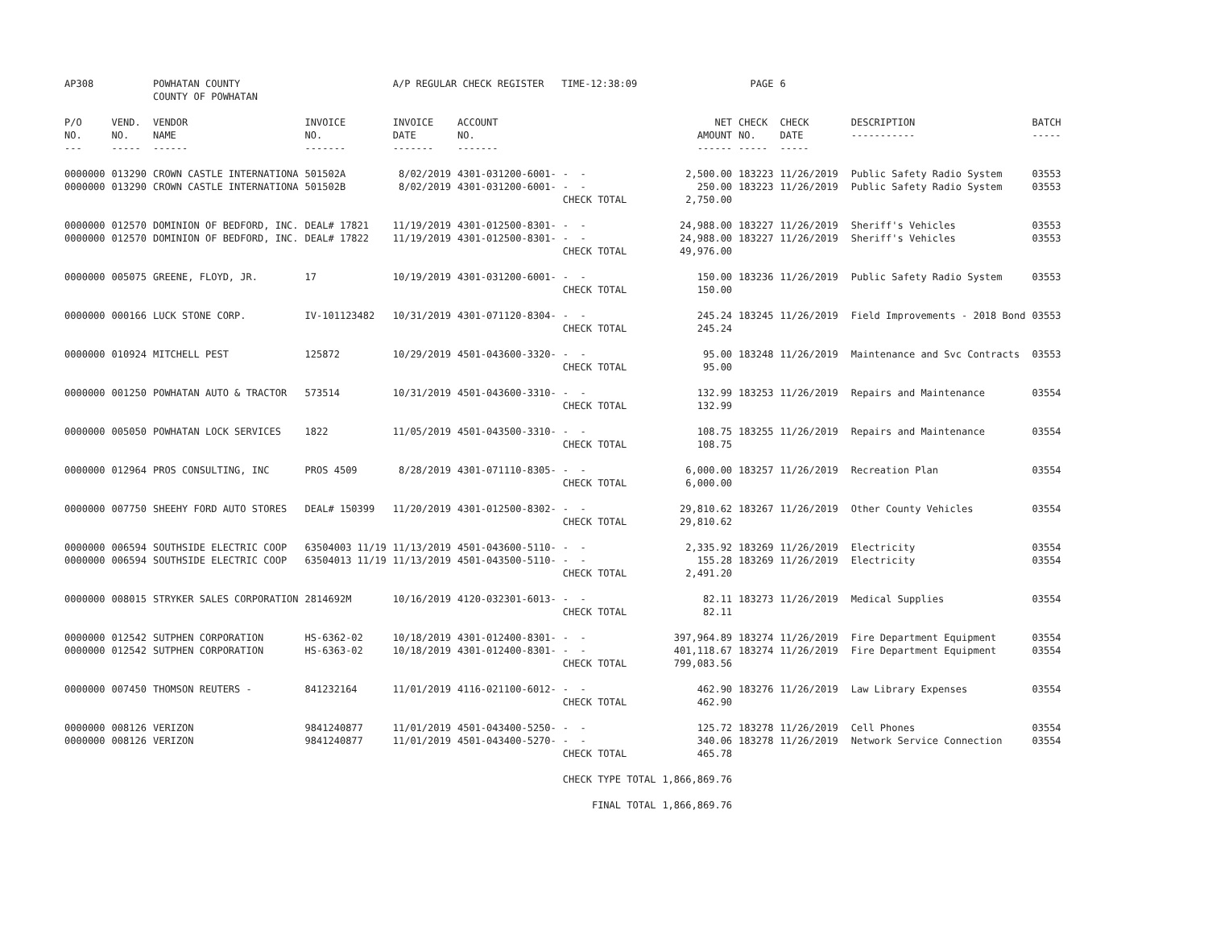| AP308 | | POWHATAN COUNTY COUNTY OF POWHATAN | | A/P REGULAR CHECK REGISTER TIME-12:38:09 | | | | PAGE | 6 | | | |
| P/O NO. --- | VEND. NO. ----- | VENDOR NAME ------ | INVOICE NO. ------- | INVOICE DATE ------- | ACCOUNT NO. ------- | | NET AMOUNT ------ | CHECK NO. ----- | CHECK DATE ----- | | DESCRIPTION ----------- | BATCH ----- |
| 0000000 | 013290 | CROWN CASTLE INTERNATIONA | 501502A | 8/02/2019 | 4301-031200-6001- | - - | 2,500.00 | 183223 | 11/26/2019 | | Public Safety Radio System | 03553 |
| 0000000 | 013290 | CROWN CASTLE INTERNATIONA | 501502B | 8/02/2019 | 4301-031200-6001- | - - | 250.00 | 183223 | 11/26/2019 | | Public Safety Radio System | 03553 |
| | | | | | | CHECK TOTAL | 2,750.00 | | | | | |
| 0000000 | 012570 | DOMINION OF BEDFORD, INC. | DEAL# 17821 | 11/19/2019 | 4301-012500-8301- | - - | 24,988.00 | 183227 | 11/26/2019 | | Sheriff's Vehicles | 03553 |
| 0000000 | 012570 | DOMINION OF BEDFORD, INC. | DEAL# 17822 | 11/19/2019 | 4301-012500-8301- | - - | 24,988.00 | 183227 | 11/26/2019 | | Sheriff's Vehicles | 03553 |
| | | | | | | CHECK TOTAL | 49,976.00 | | | | | |
| 0000000 | 005075 | GREENE, FLOYD, JR. | 17 | 10/19/2019 | 4301-031200-6001- | - - | 150.00 | 183236 | 11/26/2019 | | Public Safety Radio System | 03553 |
| | | | | | | CHECK TOTAL | 150.00 | | | | | |
| 0000000 | 000166 | LUCK STONE CORP. | IV-101123482 | 10/31/2019 | 4301-071120-8304- | - - | 245.24 | 183245 | 11/26/2019 | | Field Improvements - 2018 Bond | 03553 |
| | | | | | | CHECK TOTAL | 245.24 | | | | | |
| 0000000 | 010924 | MITCHELL PEST | 125872 | 10/29/2019 | 4501-043600-3320- | - - | 95.00 | 183248 | 11/26/2019 | | Maintenance and Svc Contracts | 03553 |
| | | | | | | CHECK TOTAL | 95.00 | | | | | |
| 0000000 | 001250 | POWHATAN AUTO & TRACTOR | 573514 | 10/31/2019 | 4501-043600-3310- | - - | 132.99 | 183253 | 11/26/2019 | | Repairs and Maintenance | 03554 |
| | | | | | | CHECK TOTAL | 132.99 | | | | | |
| 0000000 | 005050 | POWHATAN LOCK SERVICES | 1822 | 11/05/2019 | 4501-043500-3310- | - - | 108.75 | 183255 | 11/26/2019 | | Repairs and Maintenance | 03554 |
| | | | | | | CHECK TOTAL | 108.75 | | | | | |
| 0000000 | 012964 | PROS CONSULTING, INC | PROS 4509 | 8/28/2019 | 4301-071110-8305- | - - | 6,000.00 | 183257 | 11/26/2019 | | Recreation Plan | 03554 |
| | | | | | | CHECK TOTAL | 6,000.00 | | | | | |
| 0000000 | 007750 | SHEEHY FORD AUTO STORES | DEAL# 150399 | 11/20/2019 | 4301-012500-8302- | - - | 29,810.62 | 183267 | 11/26/2019 | | Other County Vehicles | 03554 |
| | | | | | | CHECK TOTAL | 29,810.62 | | | | | |
| 0000000 | 006594 | SOUTHSIDE ELECTRIC COOP | 63504003 11/19 | 11/13/2019 | 4501-043600-5110- | - - | 2,335.92 | 183269 | 11/26/2019 | | Electricity | 03554 |
| 0000000 | 006594 | SOUTHSIDE ELECTRIC COOP | 63504013 11/19 | 11/13/2019 | 4501-043500-5110- | - - | 155.28 | 183269 | 11/26/2019 | | Electricity | 03554 |
| | | | | | | CHECK TOTAL | 2,491.20 | | | | | |
| 0000000 | 008015 | STRYKER SALES CORPORATION | 2814692M | 10/16/2019 | 4120-032301-6013- | - - | 82.11 | 183273 | 11/26/2019 | | Medical Supplies | 03554 |
| | | | | | | CHECK TOTAL | 82.11 | | | | | |
| 0000000 | 012542 | SUTPHEN CORPORATION | HS-6362-02 | 10/18/2019 | 4301-012400-8301- | - - | 397,964.89 | 183274 | 11/26/2019 | | Fire Department Equipment | 03554 |
| 0000000 | 012542 | SUTPHEN CORPORATION | HS-6363-02 | 10/18/2019 | 4301-012400-8301- | - - | 401,118.67 | 183274 | 11/26/2019 | | Fire Department Equipment | 03554 |
| | | | | | | CHECK TOTAL | 799,083.56 | | | | | |
| 0000000 | 007450 | THOMSON REUTERS - | 841232164 | 11/01/2019 | 4116-021100-6012- | - - | 462.90 | 183276 | 11/26/2019 | | Law Library Expenses | 03554 |
| | | | | | | CHECK TOTAL | 462.90 | | | | | |
| 0000000 | 008126 | VERIZON | 9841240877 | 11/01/2019 | 4501-043400-5250- | - - | 125.72 | 183278 | 11/26/2019 | | Cell Phones | 03554 |
| 0000000 | 008126 | VERIZON | 9841240877 | 11/01/2019 | 4501-043400-5270- | - - | 340.06 | 183278 | 11/26/2019 | | Network Service Connection | 03554 |
| | | | | | | CHECK TOTAL | 465.78 | | | | | |
| | | | | | | CHECK TYPE TOTAL | 1,866,869.76 | | | | | |
| | | | | | | FINAL TOTAL | 1,866,869.76 | | | | | |